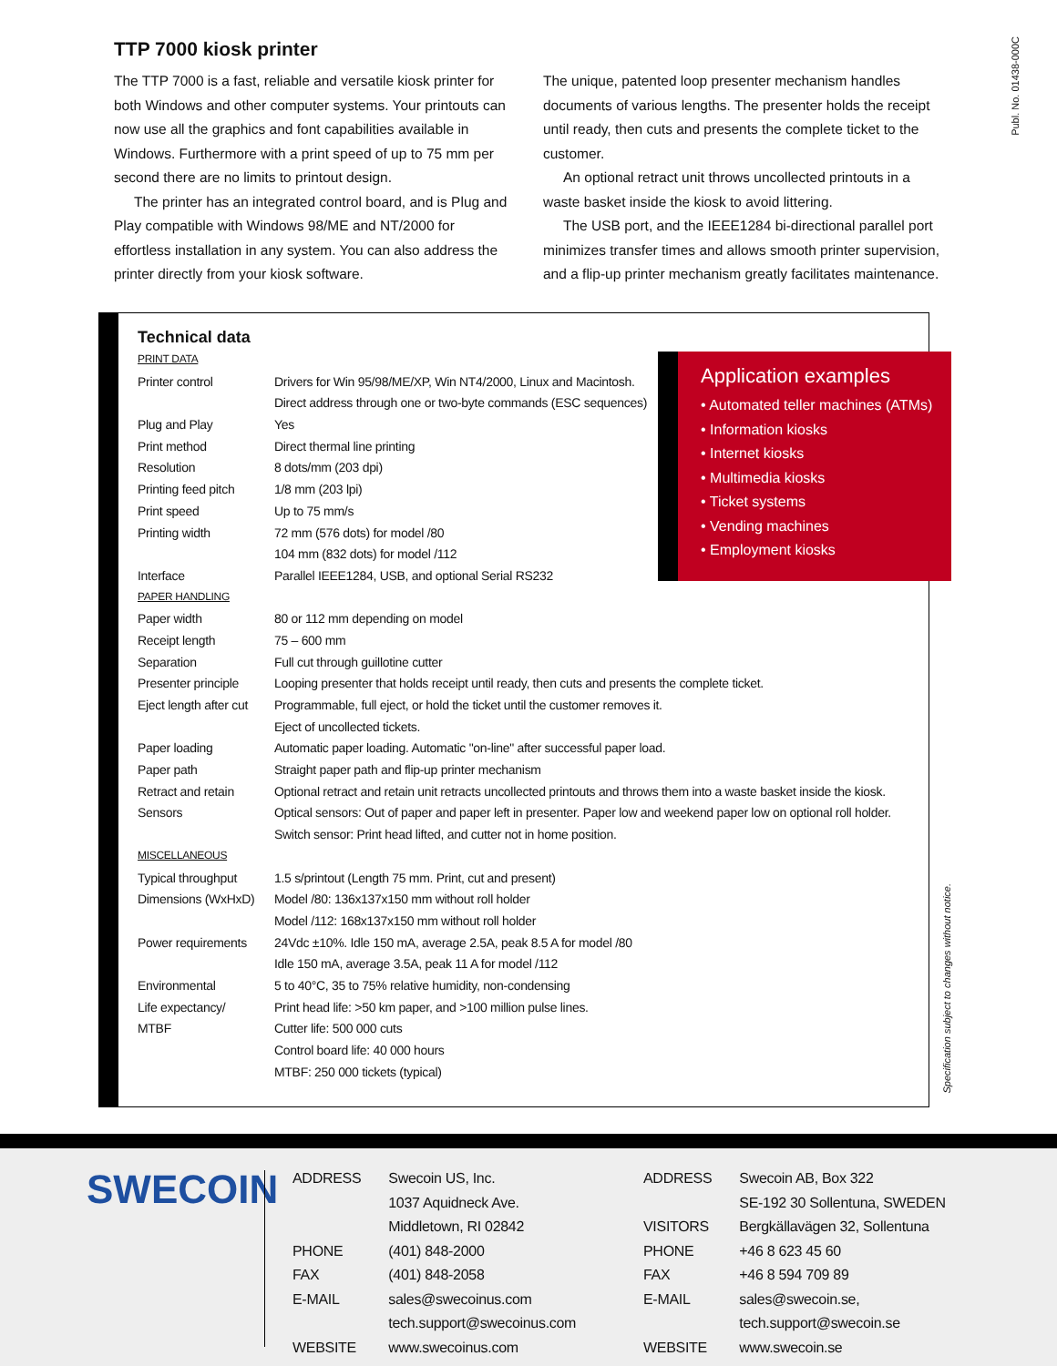Publ. No. 01438-000C
TTP 7000 kiosk printer
The TTP 7000 is a fast, reliable and versatile kiosk printer for both Windows and other computer systems. Your printouts can now use all the graphics and font capabilities available in Windows. Furthermore with a print speed of up to 75 mm per second there are no limits to printout design.
The printer has an integrated control board, and is Plug and Play compatible with Windows 98/ME and NT/2000 for effortless installation in any system. You can also address the printer directly from your kiosk software.
The unique, patented loop presenter mechanism handles documents of various lengths. The presenter holds the receipt until ready, then cuts and presents the complete ticket to the customer.
An optional retract unit throws uncollected printouts in a waste basket inside the kiosk to avoid littering.
The USB port, and the IEEE1284 bi-directional parallel port minimizes transfer times and allows smooth printer supervision, and a flip-up printer mechanism greatly facilitates maintenance.
Technical data
| PRINT DATA | |
| Printer control | Drivers for Win 95/98/ME/XP, Win NT4/2000, Linux and Macintosh. |
| | Direct address through one or two-byte commands (ESC sequences) |
| Plug and Play | Yes |
| Print method | Direct thermal line printing |
| Resolution | 8 dots/mm (203 dpi) |
| Printing feed pitch | 1/8 mm (203 lpi) |
| Print speed | Up to 75 mm/s |
| Printing width | 72 mm (576 dots) for model /80 |
| | 104 mm (832 dots) for model /112 |
| Interface | Parallel IEEE1284, USB, and optional Serial RS232 |
| PAPER HANDLING | |
| Paper width | 80 or 112 mm depending on model |
| Receipt length | 75 – 600 mm |
| Separation | Full cut through guillotine cutter |
| Presenter principle | Looping presenter that holds receipt until ready, then cuts and presents the complete ticket. |
| Eject length after cut | Programmable, full eject, or hold the ticket until the customer removes it. |
| | Eject of uncollected tickets. |
| Paper loading | Automatic paper loading. Automatic "on-line" after successful paper load. |
| Paper path | Straight paper path and flip-up printer mechanism |
| Retract and retain | Optional retract and retain unit retracts uncollected printouts and throws them into a waste basket inside the kiosk. |
| Sensors | Optical sensors: Out of paper and paper left in presenter. Paper low and weekend paper low on optional roll holder. |
| | Switch sensor: Print head lifted, and cutter not in home position. |
| MISCELLANEOUS | |
| Typical throughput | 1.5 s/printout (Length 75 mm. Print, cut and present) |
| Dimensions (WxHxD) | Model /80: 136x137x150 mm without roll holder |
| | Model /112: 168x137x150 mm without roll holder |
| Power requirements | 24Vdc ±10%. Idle 150 mA, average 2.5A, peak 8.5 A for model /80 |
| | Idle 150 mA, average 3.5A, peak 11 A for model /112 |
| Environmental | 5 to 40°C, 35 to 75% relative humidity, non-condensing |
| Life expectancy/ | Print head life: >50 km paper, and >100 million pulse lines. |
| MTBF | Cutter life: 500 000 cuts |
| | Control board life: 40 000 hours |
| | MTBF: 250 000 tickets (typical) |
Application examples
• Automated teller machines (ATMs)
• Information kiosks
• Internet kiosks
• Multimedia kiosks
• Ticket systems
• Vending machines
• Employment kiosks
Specification subject to changes without notice.
SWECOIN
| ADDRESS | Swecoin US, Inc. |
| | 1037 Aquidneck Ave. |
| | Middletown, RI 02842 |
| PHONE | (401) 848-2000 |
| FAX | (401) 848-2058 |
| E-MAIL | sales@swecoinus.com |
| | tech.support@swecoinus.com |
| WEBSITE | www.swecoinus.com |
| ADDRESS | Swecoin AB, Box 322 |
| | SE-192 30 Sollentuna, SWEDEN |
| VISITORS | Bergkällavägen 32, Sollentuna |
| PHONE | +46 8 623 45 60 |
| FAX | +46 8 594 709 89 |
| E-MAIL | sales@swecoin.se, |
| | tech.support@swecoin.se |
| WEBSITE | www.swecoin.se |